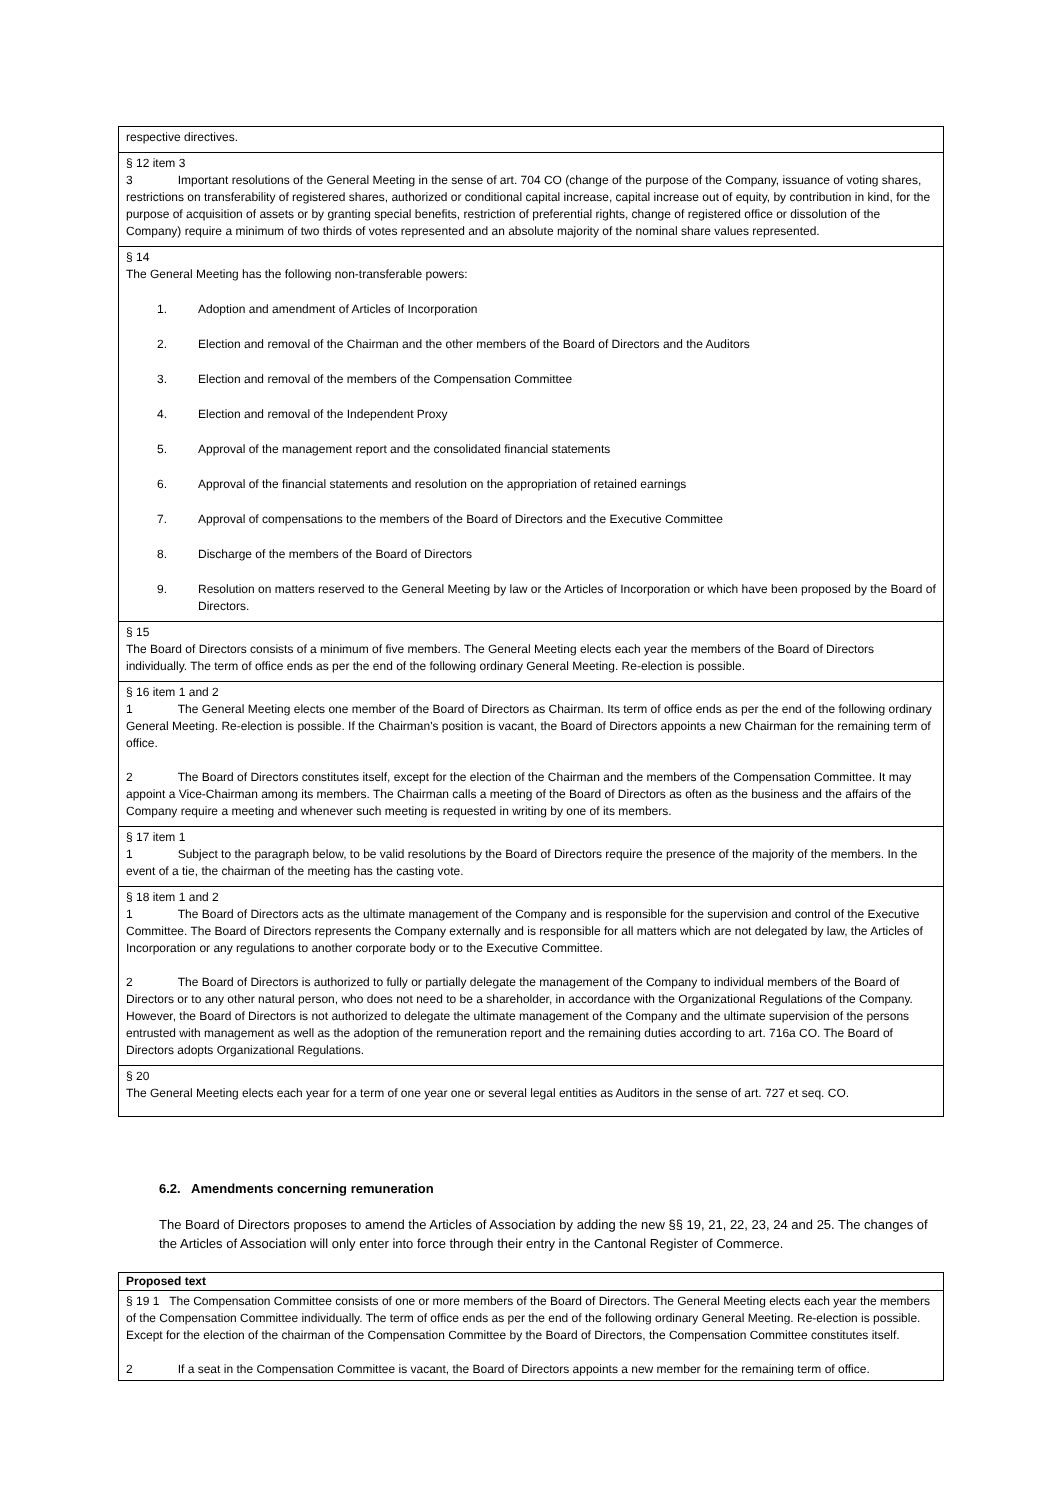| respective directives. |
| § 12 item 3 3 Important resolutions of the General Meeting in the sense of art. 704 CO (change of the purpose of the Company, issuance of voting shares, restrictions on transferability of registered shares, authorized or conditional capital increase, capital increase out of equity, by contribution in kind, for the purpose of acquisition of assets or by granting special benefits, restriction of preferential rights, change of registered office or dissolution of the Company) require a minimum of two thirds of votes represented and an absolute majority of the nominal share values represented. |
| § 14 The General Meeting has the following non-transferable powers: 1. Adoption and amendment of Articles of Incorporation 2. Election and removal of the Chairman and the other members of the Board of Directors and the Auditors 3. Election and removal of the members of the Compensation Committee 4. Election and removal of the Independent Proxy 5. Approval of the management report and the consolidated financial statements 6. Approval of the financial statements and resolution on the appropriation of retained earnings 7. Approval of compensations to the members of the Board of Directors and the Executive Committee 8. Discharge of the members of the Board of Directors 9. Resolution on matters reserved to the General Meeting by law or the Articles of Incorporation or which have been proposed by the Board of Directors. |
| § 15 The Board of Directors consists of a minimum of five members. The General Meeting elects each year the members of the Board of Directors individually. The term of office ends as per the end of the following ordinary General Meeting. Re-election is possible. |
| § 16 item 1 and 2 1 The General Meeting elects one member of the Board of Directors as Chairman. Its term of office ends as per the end of the following ordinary General Meeting. Re-election is possible. If the Chairman's position is vacant, the Board of Directors appoints a new Chairman for the remaining term of office. 2 The Board of Directors constitutes itself, except for the election of the Chairman and the members of the Compensation Committee. It may appoint a Vice-Chairman among its members. The Chairman calls a meeting of the Board of Directors as often as the business and the affairs of the Company require a meeting and whenever such meeting is requested in writing by one of its members. |
| § 17 item 1 1 Subject to the paragraph below, to be valid resolutions by the Board of Directors require the presence of the majority of the members. In the event of a tie, the chairman of the meeting has the casting vote. |
| § 18 item 1 and 2 1 The Board of Directors acts as the ultimate management of the Company and is responsible for the supervision and control of the Executive Committee. The Board of Directors represents the Company externally and is responsible for all matters which are not delegated by law, the Articles of Incorporation or any regulations to another corporate body or to the Executive Committee. 2 The Board of Directors is authorized to fully or partially delegate the management of the Company to individual members of the Board of Directors or to any other natural person, who does not need to be a shareholder, in accordance with the Organizational Regulations of the Company. However, the Board of Directors is not authorized to delegate the ultimate management of the Company and the ultimate supervision of the persons entrusted with management as well as the adoption of the remuneration report and the remaining duties according to art. 716a CO. The Board of Directors adopts Organizational Regulations. |
| § 20 The General Meeting elects each year for a term of one year one or several legal entities as Auditors in the sense of art. 727 et seq. CO. |
6.2. Amendments concerning remuneration
The Board of Directors proposes to amend the Articles of Association by adding the new §§ 19, 21, 22, 23, 24 and 25. The changes of the Articles of Association will only enter into force through their entry in the Cantonal Register of Commerce.
| Proposed text |
| § 19 1 The Compensation Committee consists of one or more members of the Board of Directors. The General Meeting elects each year the members of the Compensation Committee individually. The term of office ends as per the end of the following ordinary General Meeting. Re-election is possible. Except for the election of the chairman of the Compensation Committee by the Board of Directors, the Compensation Committee constitutes itself. 2 If a seat in the Compensation Committee is vacant, the Board of Directors appoints a new member for the remaining term of office. |